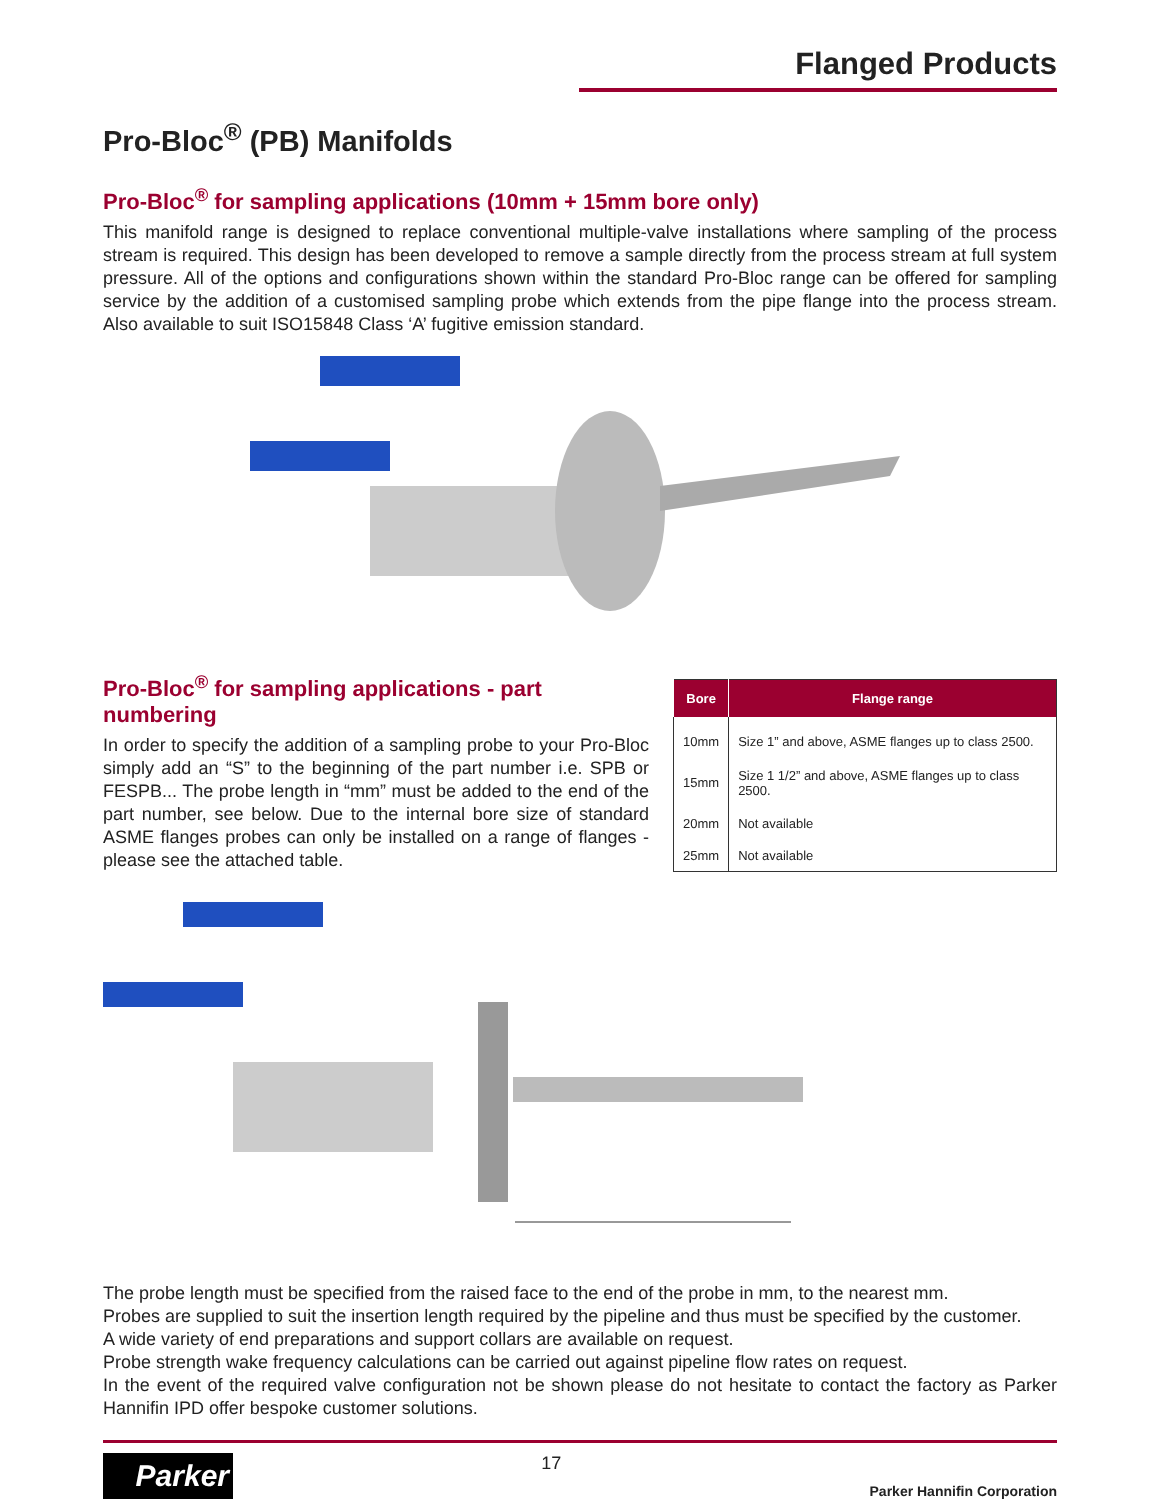Flanged Products
Pro-Bloc<sup>®</sup> (PB) Manifolds
Pro-Bloc<sup>®</sup> for sampling applications (10mm + 15mm bore only)
This manifold range is designed to replace conventional multiple-valve installations where sampling of the process stream is required. This design has been developed to remove a sample directly from the process stream at full system pressure. All of the options and configurations shown within the standard Pro-Bloc range can be offered for sampling service by the addition of a customised sampling probe which extends from the pipe flange into the process stream. Also available to suit ISO15848 Class ‘A’ fugitive emission standard.
Pro-Bloc<sup>®</sup> for sampling applications - part numbering
In order to specify the addition of a sampling probe to your Pro-Bloc simply add an “S” to the beginning of the part number i.e. SPB or FESPB... The probe length in “mm” must be added to the end of the part number, see below. Due to the internal bore size of standard ASME flanges probes can only be installed on a range of flanges - please see the attached table.
| Bore | Flange range |
| --- | --- |
| 10mm | Size 1” and above, ASME flanges up to class 2500. |
| 15mm | Size 1 1/2” and above, ASME flanges up to class 2500. |
| 20mm | Not available |
| 25mm | Not available |
The probe length must be specified from the raised face to the end of the probe in mm, to the nearest mm.
Probes are supplied to suit the insertion length required by the pipeline and thus must be specified by the customer.
A wide variety of end preparations and support collars are available on request.
Probe strength wake frequency calculations can be carried out against pipeline flow rates on request.
In the event of the required valve configuration not be shown please do not hesitate to contact the factory as Parker Hannifin IPD offer bespoke customer solutions.
Parker
17
Parker Hannifin Corporation